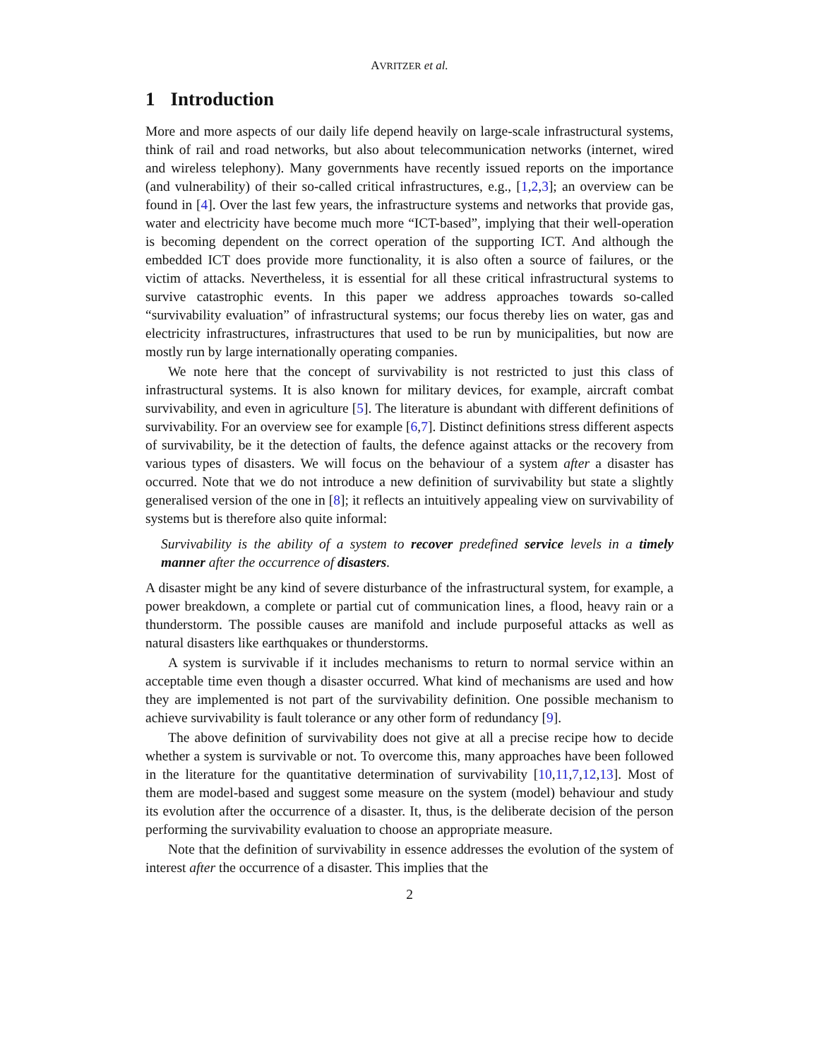AVRITZER et al.
1 Introduction
More and more aspects of our daily life depend heavily on large-scale infrastructural systems, think of rail and road networks, but also about telecommunication networks (internet, wired and wireless telephony). Many governments have recently issued reports on the importance (and vulnerability) of their so-called critical infrastructures, e.g., [1,2,3]; an overview can be found in [4]. Over the last few years, the infrastructure systems and networks that provide gas, water and electricity have become much more “ICT-based”, implying that their well-operation is becoming dependent on the correct operation of the supporting ICT. And although the embedded ICT does provide more functionality, it is also often a source of failures, or the victim of attacks. Nevertheless, it is essential for all these critical infrastructural systems to survive catastrophic events. In this paper we address approaches towards so-called “survivability evaluation” of infrastructural systems; our focus thereby lies on water, gas and electricity infrastructures, infrastructures that used to be run by municipalities, but now are mostly run by large internationally operating companies.
We note here that the concept of survivability is not restricted to just this class of infrastructural systems. It is also known for military devices, for example, aircraft combat survivability, and even in agriculture [5]. The literature is abundant with different definitions of survivability. For an overview see for example [6,7]. Distinct definitions stress different aspects of survivability, be it the detection of faults, the defence against attacks or the recovery from various types of disasters. We will focus on the behaviour of a system after a disaster has occurred. Note that we do not introduce a new definition of survivability but state a slightly generalised version of the one in [8]; it reflects an intuitively appealing view on survivability of systems but is therefore also quite informal:
Survivability is the ability of a system to recover predefined service levels in a timely manner after the occurrence of disasters.
A disaster might be any kind of severe disturbance of the infrastructural system, for example, a power breakdown, a complete or partial cut of communication lines, a flood, heavy rain or a thunderstorm. The possible causes are manifold and include purposeful attacks as well as natural disasters like earthquakes or thunderstorms.
A system is survivable if it includes mechanisms to return to normal service within an acceptable time even though a disaster occurred. What kind of mechanisms are used and how they are implemented is not part of the survivability definition. One possible mechanism to achieve survivability is fault tolerance or any other form of redundancy [9].
The above definition of survivability does not give at all a precise recipe how to decide whether a system is survivable or not. To overcome this, many approaches have been followed in the literature for the quantitative determination of survivability [10,11,7,12,13]. Most of them are model-based and suggest some measure on the system (model) behaviour and study its evolution after the occurrence of a disaster. It, thus, is the deliberate decision of the person performing the survivability evaluation to choose an appropriate measure.
Note that the definition of survivability in essence addresses the evolution of the system of interest after the occurrence of a disaster. This implies that the
2